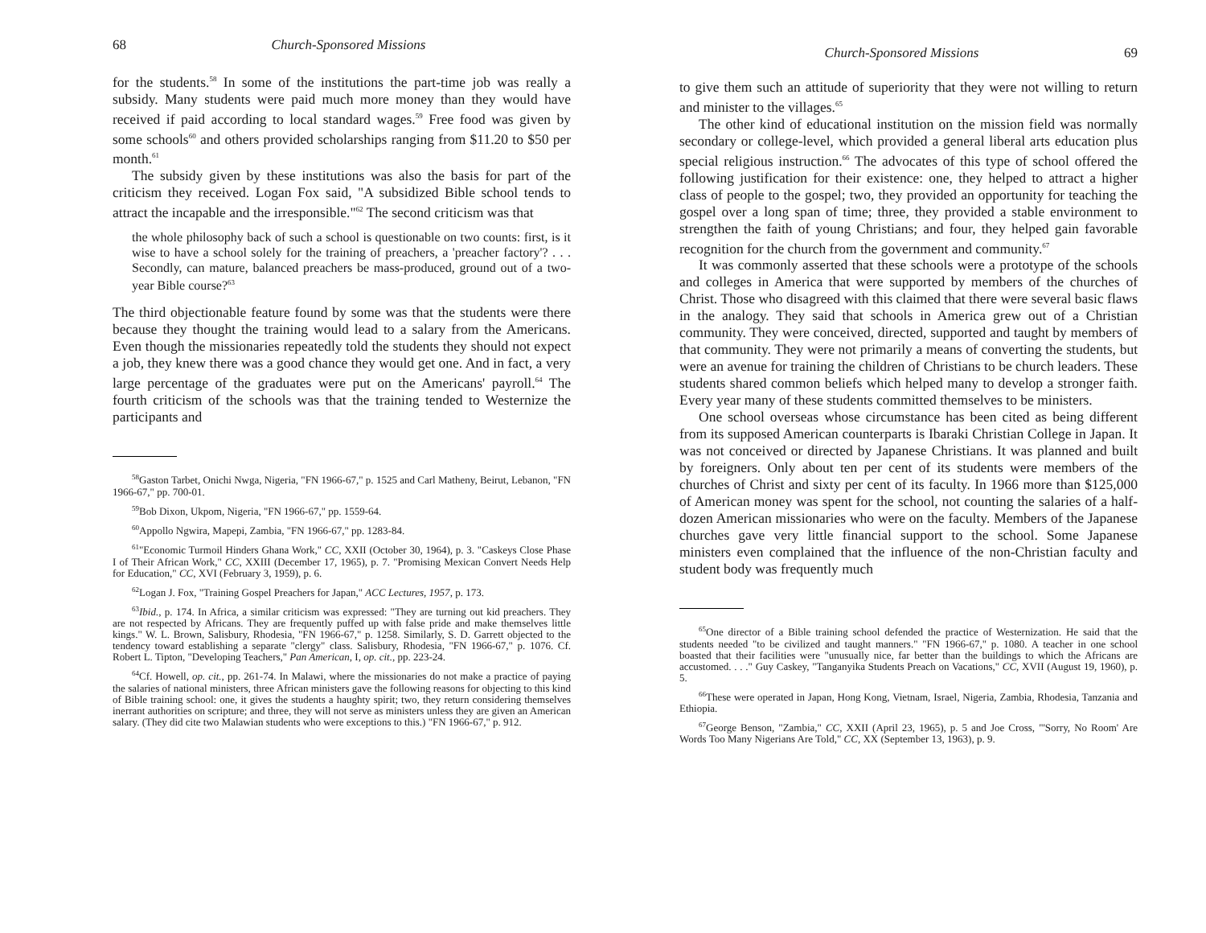68 Church-Sponsored Missions
for the students.<sup>58</sup> In some of the institutions the part-time job was really a subsidy. Many students were paid much more money than they would have received if paid according to local standard wages.<sup>59</sup> Free food was given by some schools<sup>60</sup> and others provided scholarships ranging from $11.20 to $50 per month.<sup>61</sup>
The subsidy given by these institutions was also the basis for part of the criticism they received. Logan Fox said, "A subsidized Bible school tends to attract the incapable and the irresponsible."<sup>62</sup> The second criticism was that
the whole philosophy back of such a school is questionable on two counts: first, is it wise to have a school solely for the training of preachers, a 'preacher factory'? . . . Secondly, can mature, balanced preachers be mass-produced, ground out of a two-year Bible course?<sup>63</sup>
The third objectionable feature found by some was that the students were there because they thought the training would lead to a salary from the Americans. Even though the missionaries repeatedly told the students they should not expect a job, they knew there was a good chance they would get one. And in fact, a very large percentage of the graduates were put on the Americans' payroll.<sup>64</sup> The fourth criticism of the schools was that the training tended to Westernize the participants and
<sup>58</sup> Gaston Tarbet, Onichi Nwga, Nigeria, "FN 1966-67," p. 1525 and Carl Matheny, Beirut, Lebanon, "FN 1966-67," pp. 700-01.
<sup>59</sup> Bob Dixon, Ukpom, Nigeria, "FN 1966-67," pp. 1559-64.
<sup>60</sup> Appollo Ngwira, Mapepi, Zambia, "FN 1966-67," pp. 1283-84.
<sup>61</sup> "Economic Turmoil Hinders Ghana Work," CC, XXII (October 30, 1964), p. 3. "Caskeys Close Phase I of Their African Work," CC, XXIII (December 17, 1965), p. 7. "Promising Mexican Convert Needs Help for Education," CC, XVI (February 3, 1959), p. 6.
<sup>62</sup> Logan J. Fox, "Training Gospel Preachers for Japan," ACC Lectures, 1957, p. 173.
<sup>63</sup> Ibid., p. 174. In Africa, a similar criticism was expressed: "They are turning out kid preachers. They are not respected by Africans. They are frequently puffed up with false pride and make themselves little kings." W. L. Brown, Salisbury, Rhodesia, "FN 1966-67," p. 1258. Similarly, S. D. Garrett objected to the tendency toward establishing a separate "clergy" class. Salisbury, Rhodesia, "FN 1966-67," p. 1076. Cf. Robert L. Tipton, "Developing Teachers," Pan American, I, op. cit., pp. 223-24.
<sup>64</sup> Cf. Howell, op. cit., pp. 261-74. In Malawi, where the missionaries do not make a practice of paying the salaries of national ministers, three African ministers gave the following reasons for objecting to this kind of Bible training school: one, it gives the students a haughty spirit; two, they return considering themselves inerrant authorities on scripture; and three, they will not serve as ministers unless they are given an American salary. (They did cite two Malawian students who were exceptions to this.) "FN 1966-67," p. 912.
Church-Sponsored Missions 69
to give them such an attitude of superiority that they were not willing to return and minister to the villages.<sup>65</sup>
The other kind of educational institution on the mission field was normally secondary or college-level, which provided a general liberal arts education plus special religious instruction.<sup>66</sup> The advocates of this type of school offered the following justification for their existence: one, they helped to attract a higher class of people to the gospel; two, they provided an opportunity for teaching the gospel over a long span of time; three, they provided a stable environment to strengthen the faith of young Christians; and four, they helped gain favorable recognition for the church from the government and community.<sup>67</sup>
It was commonly asserted that these schools were a prototype of the schools and colleges in America that were supported by members of the churches of Christ. Those who disagreed with this claimed that there were several basic flaws in the analogy. They said that schools in America grew out of a Christian community. They were conceived, directed, supported and taught by members of that community. They were not primarily a means of converting the students, but were an avenue for training the children of Christians to be church leaders. These students shared common beliefs which helped many to develop a stronger faith. Every year many of these students committed themselves to be ministers.
One school overseas whose circumstance has been cited as being different from its supposed American counterparts is Ibaraki Christian College in Japan. It was not conceived or directed by Japanese Christians. It was planned and built by foreigners. Only about ten per cent of its students were members of the churches of Christ and sixty per cent of its faculty. In 1966 more than $125,000 of American money was spent for the school, not counting the salaries of a half-dozen American missionaries who were on the faculty. Members of the Japanese churches gave very little financial support to the school. Some Japanese ministers even complained that the influence of the non-Christian faculty and student body was frequently much
<sup>65</sup> One director of a Bible training school defended the practice of Westernization. He said that the students needed "to be civilized and taught manners." "FN 1966-67," p. 1080. A teacher in one school boasted that their facilities were "unusually nice, far better than the buildings to which the Africans are accustomed. . . ." Guy Caskey, "Tanganyika Students Preach on Vacations," CC, XVII (August 19, 1960), p. 5.
<sup>66</sup> These were operated in Japan, Hong Kong, Vietnam, Israel, Nigeria, Zambia, Rhodesia, Tanzania and Ethiopia.
<sup>67</sup> George Benson, "Zambia," CC, XXII (April 23, 1965), p. 5 and Joe Cross, "'Sorry, No Room' Are Words Too Many Nigerians Are Told," CC, XX (September 13, 1963), p. 9.